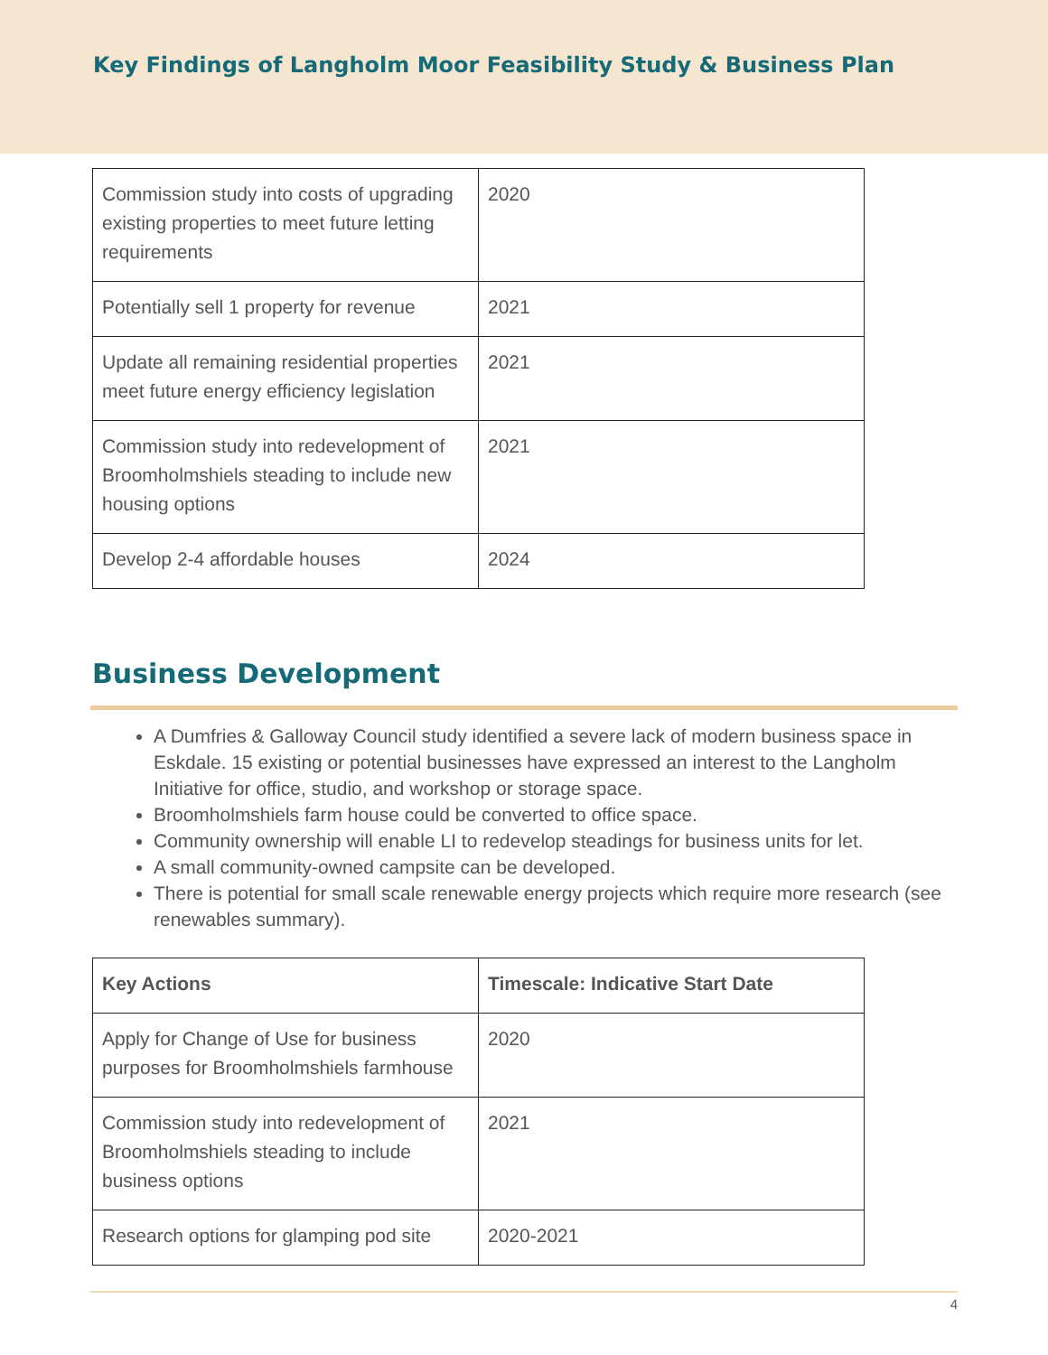Key Findings of Langholm Moor Feasibility Study & Business Plan
| Commission study into costs of upgrading existing properties to meet future letting requirements | 2020 |
| Potentially sell 1 property for revenue | 2021 |
| Update all remaining residential properties meet future energy efficiency legislation | 2021 |
| Commission study into redevelopment of Broomholmshiels steading to include new housing options | 2021 |
| Develop 2-4 affordable houses | 2024 |
Business Development
A Dumfries & Galloway Council study identified a severe lack of modern business space in Eskdale. 15 existing or potential businesses have expressed an interest to the Langholm Initiative for office, studio, and workshop or storage space.
Broomholmshiels farm house could be converted to office space.
Community ownership will enable LI to redevelop steadings for business units for let.
A small community-owned campsite can be developed.
There is potential for small scale renewable energy projects which require more research (see renewables summary).
| Key Actions | Timescale: Indicative Start Date |
| --- | --- |
| Apply for Change of Use for business purposes for Broomholmshiels farmhouse | 2020 |
| Commission study into redevelopment of Broomholmshiels steading to include business options | 2021 |
| Research options for glamping pod site | 2020-2021 |
4